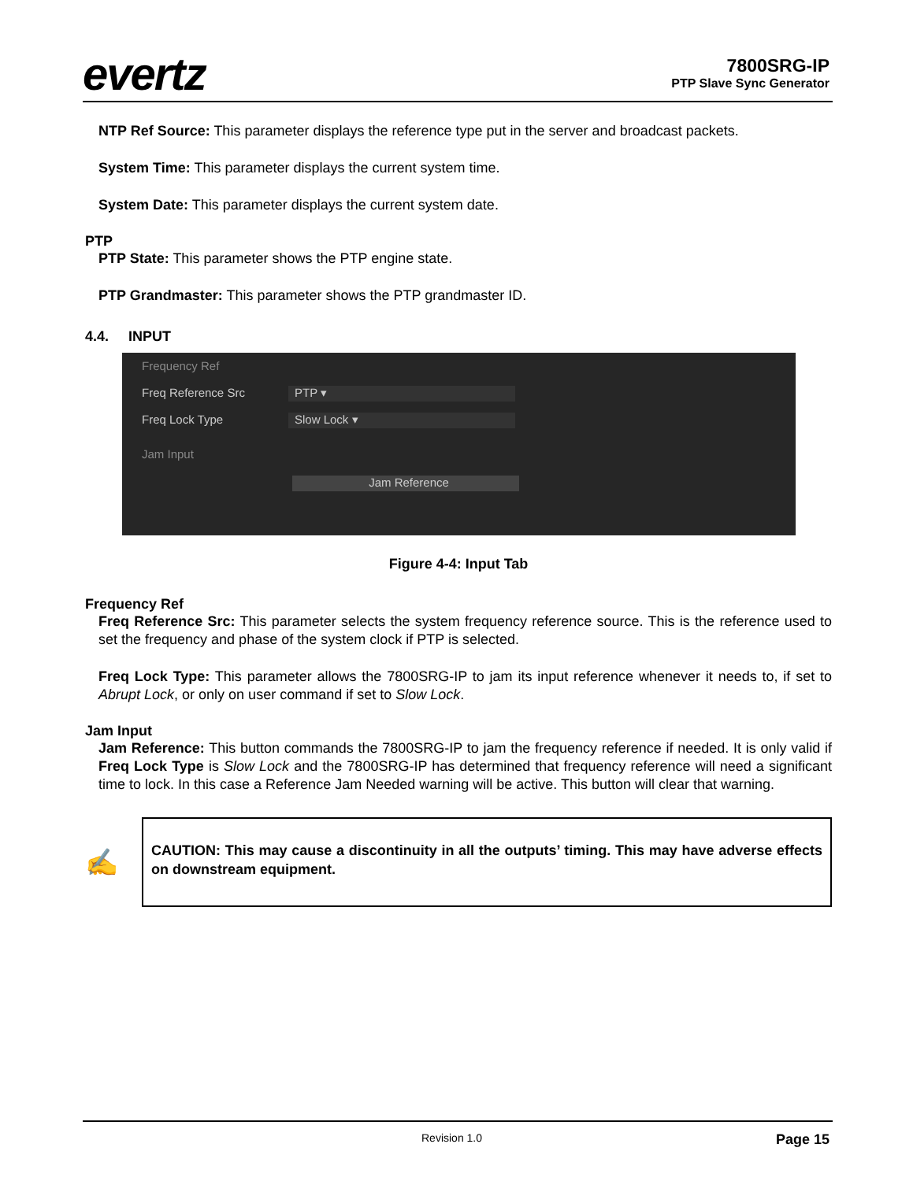evertz
7800SRG-IP
PTP Slave Sync Generator
NTP Ref Source: This parameter displays the reference type put in the server and broadcast packets.
System Time: This parameter displays the current system time.
System Date: This parameter displays the current system date.
PTP
PTP State: This parameter shows the PTP engine state.
PTP Grandmaster: This parameter shows the PTP grandmaster ID.
4.4. INPUT
Frequency Ref
Freq Reference Src PTP ▾
Freq Lock Type Slow Lock ▾
Jam Input
Jam Reference
Figure 4-4: Input Tab
Frequency Ref
Freq Reference Src: This parameter selects the system frequency reference source. This is the reference used to set the frequency and phase of the system clock if PTP is selected.
Freq Lock Type: This parameter allows the 7800SRG-IP to jam its input reference whenever it needs to, if set to Abrupt Lock, or only on user command if set to Slow Lock.
Jam Input
Jam Reference: This button commands the 7800SRG-IP to jam the frequency reference if needed. It is only valid if Freq Lock Type is Slow Lock and the 7800SRG-IP has determined that frequency reference will need a significant time to lock. In this case a Reference Jam Needed warning will be active. This button will clear that warning.
✍
CAUTION: This may cause a discontinuity in all the outputs’ timing. This may have adverse effects on downstream equipment.
Revision 1.0 Page 15